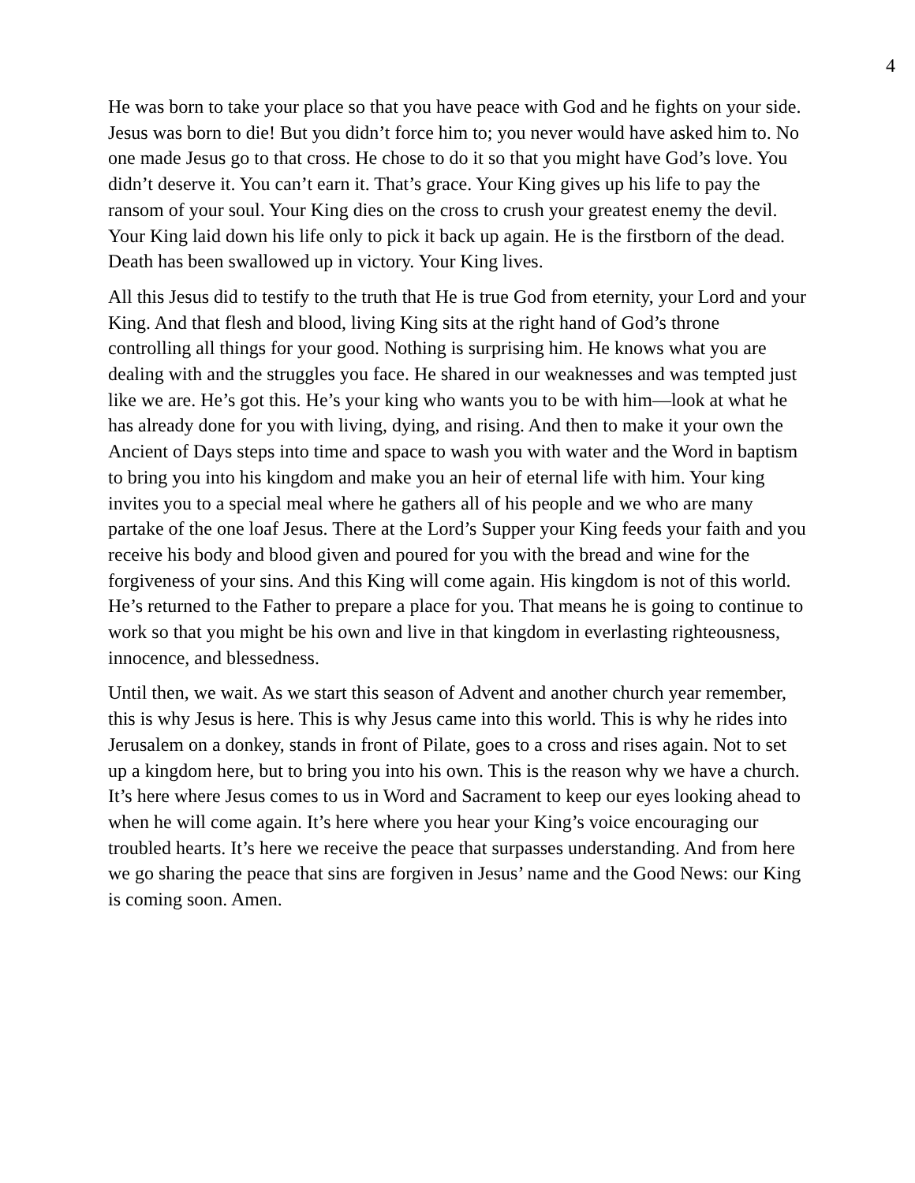4
He was born to take your place so that you have peace with God and he fights on your side. Jesus was born to die! But you didn’t force him to; you never would have asked him to. No one made Jesus go to that cross. He chose to do it so that you might have God’s love. You didn’t deserve it. You can’t earn it. That’s grace. Your King gives up his life to pay the ransom of your soul. Your King dies on the cross to crush your greatest enemy the devil. Your King laid down his life only to pick it back up again. He is the firstborn of the dead. Death has been swallowed up in victory. Your King lives.
All this Jesus did to testify to the truth that He is true God from eternity, your Lord and your King. And that flesh and blood, living King sits at the right hand of God’s throne controlling all things for your good. Nothing is surprising him. He knows what you are dealing with and the struggles you face. He shared in our weaknesses and was tempted just like we are. He’s got this. He’s your king who wants you to be with him—look at what he has already done for you with living, dying, and rising. And then to make it your own the Ancient of Days steps into time and space to wash you with water and the Word in baptism to bring you into his kingdom and make you an heir of eternal life with him. Your king invites you to a special meal where he gathers all of his people and we who are many partake of the one loaf Jesus. There at the Lord’s Supper your King feeds your faith and you receive his body and blood given and poured for you with the bread and wine for the forgiveness of your sins. And this King will come again. His kingdom is not of this world. He’s returned to the Father to prepare a place for you. That means he is going to continue to work so that you might be his own and live in that kingdom in everlasting righteousness, innocence, and blessedness.
Until then, we wait. As we start this season of Advent and another church year remember, this is why Jesus is here. This is why Jesus came into this world. This is why he rides into Jerusalem on a donkey, stands in front of Pilate, goes to a cross and rises again. Not to set up a kingdom here, but to bring you into his own. This is the reason why we have a church. It’s here where Jesus comes to us in Word and Sacrament to keep our eyes looking ahead to when he will come again. It’s here where you hear your King’s voice encouraging our troubled hearts. It’s here we receive the peace that surpasses understanding. And from here we go sharing the peace that sins are forgiven in Jesus’ name and the Good News: our King is coming soon. Amen.